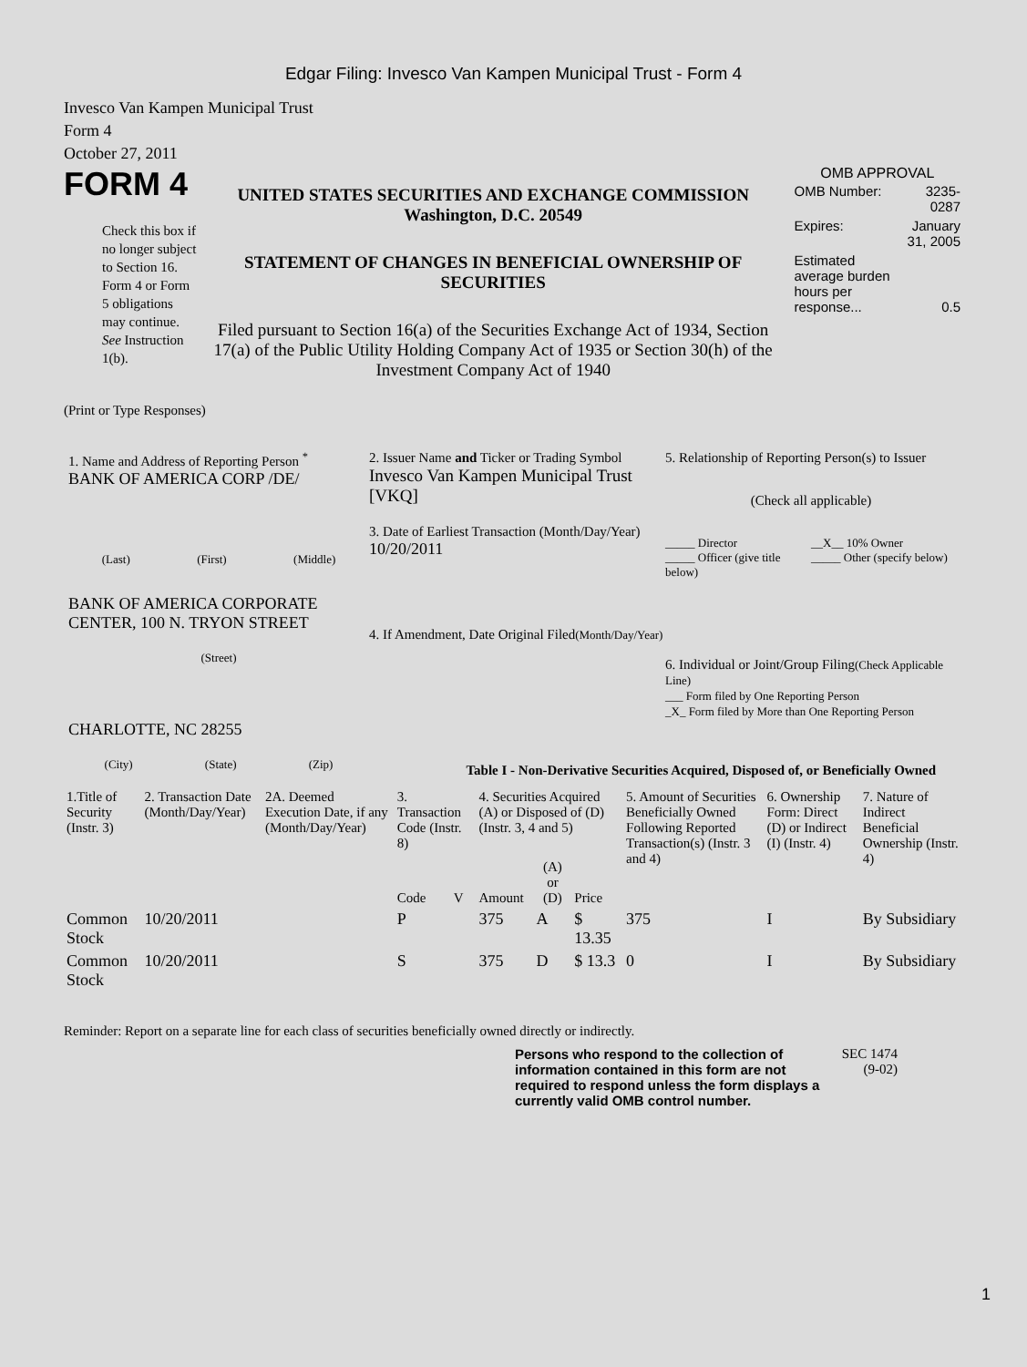Edgar Filing: Invesco Van Kampen Municipal Trust - Form 4
Invesco Van Kampen Municipal Trust
Form 4
October 27, 2011
FORM 4
Check this box if no longer subject to Section 16. Form 4 or Form 5 obligations may continue. See Instruction 1(b).
UNITED STATES SECURITIES AND EXCHANGE COMMISSION
Washington, D.C. 20549
STATEMENT OF CHANGES IN BENEFICIAL OWNERSHIP OF SECURITIES
Filed pursuant to Section 16(a) of the Securities Exchange Act of 1934, Section 17(a) of the Public Utility Holding Company Act of 1935 or Section 30(h) of the Investment Company Act of 1940
OMB APPROVAL
| OMB Number: | 3235-0287 |
| Expires: | January 31, 2005 |
| Estimated average burden hours per response... | 0.5 |
(Print or Type Responses)
1. Name and Address of Reporting Person <sup>*</sup>
BANK OF AMERICA CORP /DE/
(Last) (First) (Middle)
BANK OF AMERICA CORPORATE CENTER, 100 N. TRYON STREET
(Street)
CHARLOTTE, NC 28255
(City) (State) (Zip)
2. Issuer Name and Ticker or Trading Symbol
Invesco Van Kampen Municipal Trust [VKQ]
3. Date of Earliest Transaction (Month/Day/Year)
10/20/2011
4. If Amendment, Date Original Filed(Month/Day/Year)
5. Relationship of Reporting Person(s) to Issuer
(Check all applicable)
_____ Director __X__ 10% Owner _____ Officer (give title below) _____ Other (specify below)
6. Individual or Joint/Group Filing(Check Applicable Line)
___ Form filed by One Reporting Person
_X_ Form filed by More than One Reporting Person
Table I - Non-Derivative Securities Acquired, Disposed of, or Beneficially Owned
| 1.Title of Security (Instr. 3) | 2. Transaction Date (Month/Day/Year) | 2A. Deemed Execution Date, if any (Month/Day/Year) | 3. Transaction Code (Instr. 8) | | 4. Securities Acquired (A) or Disposed of (D) (Instr. 3, 4 and 5) | | | 5. Amount of Securities Beneficially Owned Following Reported Transaction(s) (Instr. 3 and 4) | 6. Ownership Form: Direct (D) or Indirect (I) (Instr. 4) | 7. Nature of Indirect Beneficial Ownership (Instr. 4) |
| --- | --- | --- | --- | --- | --- | --- | --- | --- | --- | --- |
| | | | Code | V | Amount | (A) or (D) | Price | | | |
| Common Stock | 10/20/2011 | | P | | 375 | A | $ 13.35 | 375 | I | By Subsidiary |
| Common Stock | 10/20/2011 | | S | | 375 | D | $ 13.3 | 0 | I | By Subsidiary |
Reminder: Report on a separate line for each class of securities beneficially owned directly or indirectly.
Persons who respond to the collection of information contained in this form are not required to respond unless the form displays a currently valid OMB control number.
SEC 1474 (9-02)
1